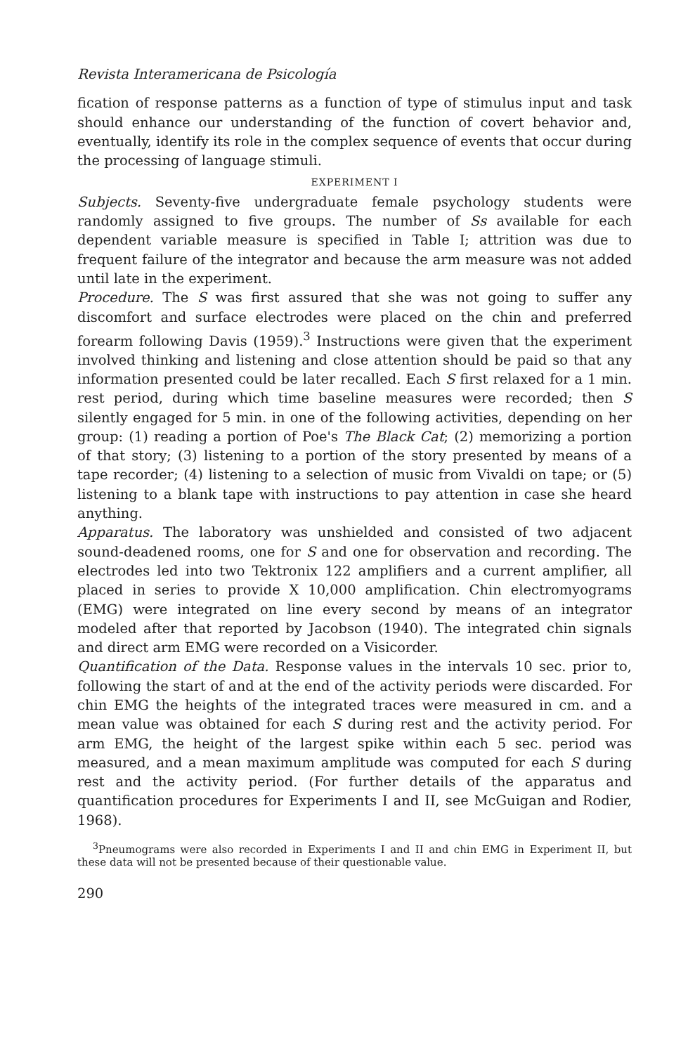Revista Interamericana de Psicología
fication of response patterns as a function of type of stimulus input and task should enhance our understanding of the function of covert behavior and, eventually, identify its role in the complex sequence of events that occur during the processing of language stimuli.
EXPERIMENT I
Subjects. Seventy-five undergraduate female psychology students were randomly assigned to five groups. The number of Ss available for each dependent variable measure is specified in Table I; attrition was due to frequent failure of the integrator and because the arm measure was not added until late in the experiment.
Procedure. The S was first assured that she was not going to suffer any discomfort and surface electrodes were placed on the chin and preferred forearm following Davis (1959).<sup>3</sup> Instructions were given that the experiment involved thinking and listening and close attention should be paid so that any information presented could be later recalled. Each S first relaxed for a 1 min. rest period, during which time baseline measures were recorded; then S silently engaged for 5 min. in one of the following activities, depending on her group: (1) reading a portion of Poe's The Black Cat; (2) memorizing a portion of that story; (3) listening to a portion of the story presented by means of a tape recorder; (4) listening to a selection of music from Vivaldi on tape; or (5) listening to a blank tape with instructions to pay attention in case she heard anything.
Apparatus. The laboratory was unshielded and consisted of two adjacent sound-deadened rooms, one for S and one for observation and recording. The electrodes led into two Tektronix 122 amplifiers and a current amplifier, all placed in series to provide X 10,000 amplification. Chin electromyograms (EMG) were integrated on line every second by means of an integrator modeled after that reported by Jacobson (1940). The integrated chin signals and direct arm EMG were recorded on a Visicorder.
Quantification of the Data. Response values in the intervals 10 sec. prior to, following the start of and at the end of the activity periods were discarded. For chin EMG the heights of the integrated traces were measured in cm. and a mean value was obtained for each S during rest and the activity period. For arm EMG, the height of the largest spike within each 5 sec. period was measured, and a mean maximum amplitude was computed for each S during rest and the activity period. (For further details of the apparatus and quantification procedures for Experiments I and II, see McGuigan and Rodier, 1968).
<sup>3</sup> Pneumograms were also recorded in Experiments I and II and chin EMG in Experiment II, but these data will not be presented because of their questionable value.
290